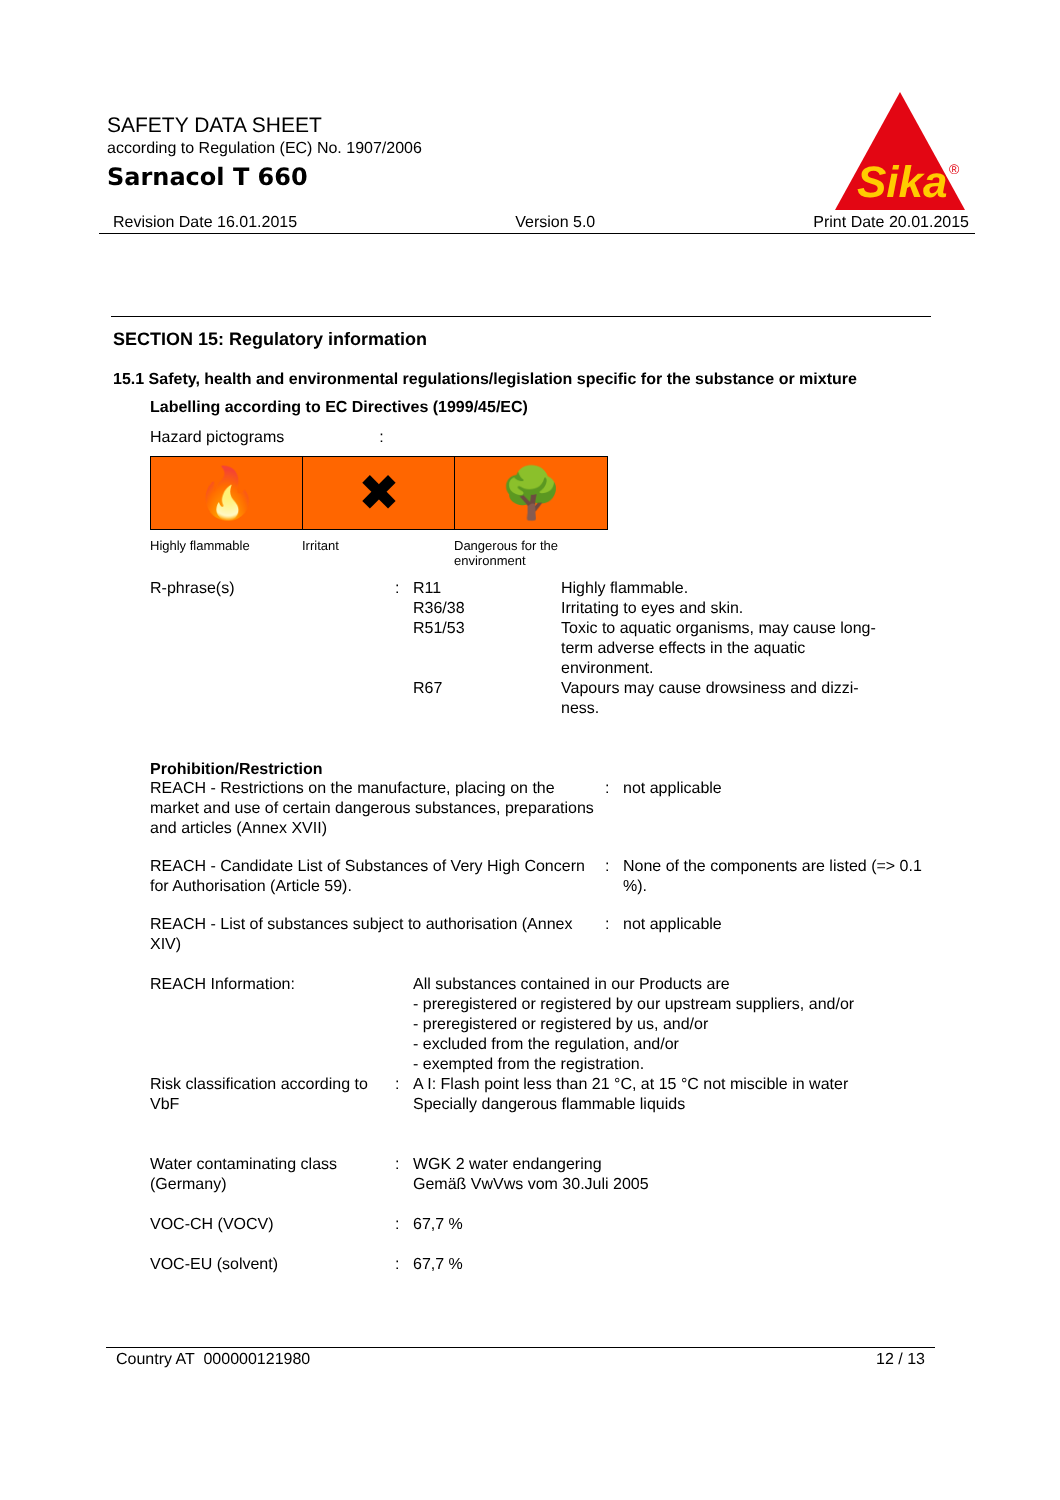SAFETY DATA SHEET
according to Regulation (EC) No. 1907/2006
Sarnacol T 660
Sika
®
Revision Date 16.01.2015 Version 5.0 Print Date 20.01.2015
SECTION 15: Regulatory information
15.1 Safety, health and environmental regulations/legislation specific for the substance or mixture
Labelling according to EC Directives (1999/45/EC)
Hazard pictograms:
🔥
Highly flammable
✖
Irritant
🌳
Dangerous for the
environment
| R-phrase(s) | : | R11 R36/38 R51/53 R67 | Highly flammable. Irritating to eyes and skin. Toxic to aquatic organisms, may cause long-term adverse effects in the aquatic environment. Vapours may cause drowsiness and dizzi-ness. |
Prohibition/Restriction
| REACH - Restrictions on the manufacture, placing on the market and use of certain dangerous substances, preparations and articles (Annex XVII) | : | not applicable |
| REACH - Candidate List of Substances of Very High Concern for Authorisation (Article 59). | : | None of the components are listed (=> 0.1 %). |
| REACH - List of substances subject to authorisation (Annex XIV) | : | not applicable |
| REACH Information: | | All substances contained in our Products are - preregistered or registered by our upstream suppliers, and/or - preregistered or registered by us, and/or - excluded from the regulation, and/or - exempted from the registration. |
| Risk classification according to VbF | : | A I: Flash point less than 21 °C, at 15 °C not miscible in water Specially dangerous flammable liquids |
| Water contaminating class (Germany) | : | WGK 2 water endangering Gemäß VwVws vom 30.Juli 2005 |
| VOC-CH (VOCV) | : | 67,7 % |
| VOC-EU (solvent) | : | 67,7 % |
Country AT 000000121980 12 / 13